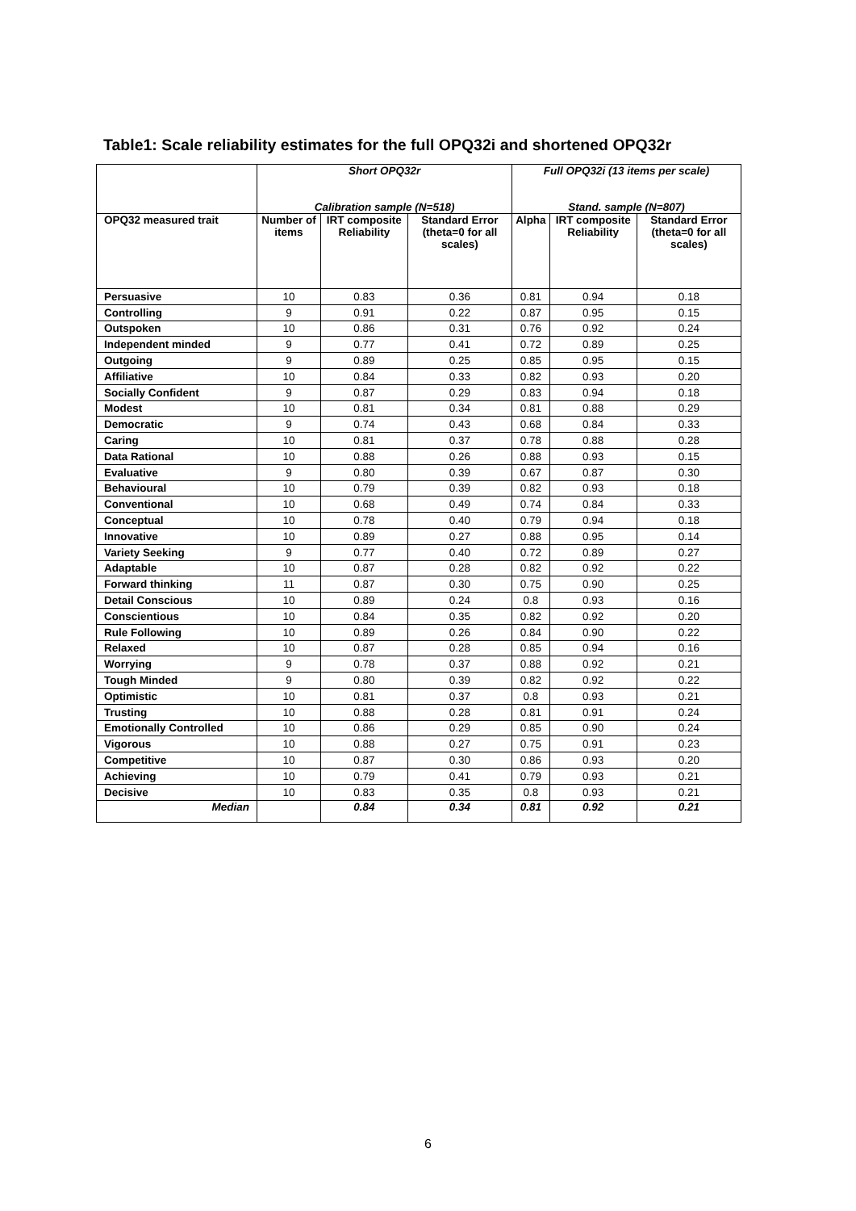Table1: Scale reliability estimates for the full OPQ32i and shortened OPQ32r
| | Short OPQ32r Calibration sample (N=518) | | | Full OPQ32i (13 items per scale) Stand. sample (N=807) | | |
| --- | --- | --- | --- | --- | --- | --- |
| OPQ32 measured trait | Number of items | IRT composite Reliability | Standard Error (theta=0 for all scales) | Alpha | IRT composite Reliability | Standard Error (theta=0 for all scales) |
| Persuasive | 10 | 0.83 | 0.36 | 0.81 | 0.94 | 0.18 |
| Controlling | 9 | 0.91 | 0.22 | 0.87 | 0.95 | 0.15 |
| Outspoken | 10 | 0.86 | 0.31 | 0.76 | 0.92 | 0.24 |
| Independent minded | 9 | 0.77 | 0.41 | 0.72 | 0.89 | 0.25 |
| Outgoing | 9 | 0.89 | 0.25 | 0.85 | 0.95 | 0.15 |
| Affiliative | 10 | 0.84 | 0.33 | 0.82 | 0.93 | 0.20 |
| Socially Confident | 9 | 0.87 | 0.29 | 0.83 | 0.94 | 0.18 |
| Modest | 10 | 0.81 | 0.34 | 0.81 | 0.88 | 0.29 |
| Democratic | 9 | 0.74 | 0.43 | 0.68 | 0.84 | 0.33 |
| Caring | 10 | 0.81 | 0.37 | 0.78 | 0.88 | 0.28 |
| Data Rational | 10 | 0.88 | 0.26 | 0.88 | 0.93 | 0.15 |
| Evaluative | 9 | 0.80 | 0.39 | 0.67 | 0.87 | 0.30 |
| Behavioural | 10 | 0.79 | 0.39 | 0.82 | 0.93 | 0.18 |
| Conventional | 10 | 0.68 | 0.49 | 0.74 | 0.84 | 0.33 |
| Conceptual | 10 | 0.78 | 0.40 | 0.79 | 0.94 | 0.18 |
| Innovative | 10 | 0.89 | 0.27 | 0.88 | 0.95 | 0.14 |
| Variety Seeking | 9 | 0.77 | 0.40 | 0.72 | 0.89 | 0.27 |
| Adaptable | 10 | 0.87 | 0.28 | 0.82 | 0.92 | 0.22 |
| Forward thinking | 11 | 0.87 | 0.30 | 0.75 | 0.90 | 0.25 |
| Detail Conscious | 10 | 0.89 | 0.24 | 0.8 | 0.93 | 0.16 |
| Conscientious | 10 | 0.84 | 0.35 | 0.82 | 0.92 | 0.20 |
| Rule Following | 10 | 0.89 | 0.26 | 0.84 | 0.90 | 0.22 |
| Relaxed | 10 | 0.87 | 0.28 | 0.85 | 0.94 | 0.16 |
| Worrying | 9 | 0.78 | 0.37 | 0.88 | 0.92 | 0.21 |
| Tough Minded | 9 | 0.80 | 0.39 | 0.82 | 0.92 | 0.22 |
| Optimistic | 10 | 0.81 | 0.37 | 0.8 | 0.93 | 0.21 |
| Trusting | 10 | 0.88 | 0.28 | 0.81 | 0.91 | 0.24 |
| Emotionally Controlled | 10 | 0.86 | 0.29 | 0.85 | 0.90 | 0.24 |
| Vigorous | 10 | 0.88 | 0.27 | 0.75 | 0.91 | 0.23 |
| Competitive | 10 | 0.87 | 0.30 | 0.86 | 0.93 | 0.20 |
| Achieving | 10 | 0.79 | 0.41 | 0.79 | 0.93 | 0.21 |
| Decisive | 10 | 0.83 | 0.35 | 0.8 | 0.93 | 0.21 |
| Median | | 0.84 | 0.34 | 0.81 | 0.92 | 0.21 |
6